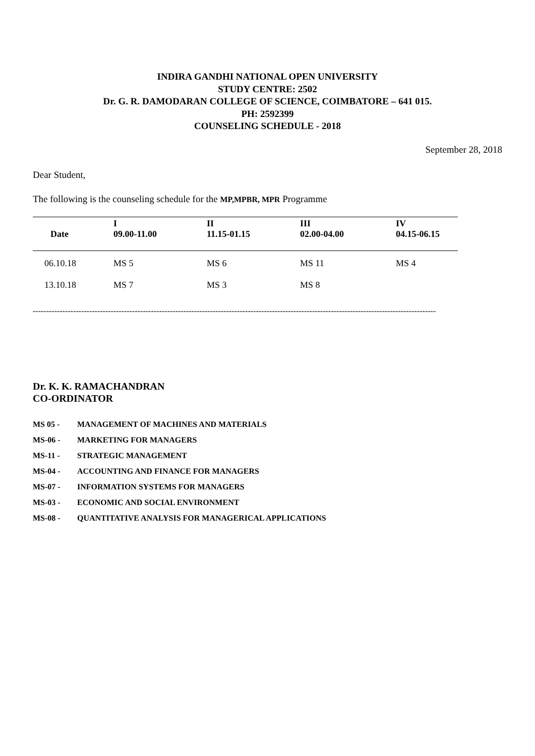INDIRA GANDHI NATIONAL OPEN UNIVERSITY
STUDY CENTRE: 2502
Dr. G. R. DAMODARAN COLLEGE OF SCIENCE, COIMBATORE – 641 015.
PH: 2592399
COUNSELING SCHEDULE - 2018
September 28, 2018
Dear Student,
The following is the counseling schedule for the MP,MPBR, MPR Programme
| Date | I 09.00-11.00 | II 11.15-01.15 | III 02.00-04.00 | IV 04.15-06.15 |
| --- | --- | --- | --- | --- |
| 06.10.18 | MS 5 | MS 6 | MS 11 | MS 4 |
| 13.10.18 | MS 7 | MS 3 | MS 8 | |
------------------------------------------------------------------------------------------------------------------------------------------------------
Dr. K. K. RAMACHANDRAN
CO-ORDINATOR
MS 05 - MANAGEMENT OF MACHINES AND MATERIALS
MS-06 - MARKETING FOR MANAGERS
MS-11 - STRATEGIC MANAGEMENT
MS-04 - ACCOUNTING AND FINANCE FOR MANAGERS
MS-07 - INFORMATION SYSTEMS FOR MANAGERS
MS-03 - ECONOMIC AND SOCIAL ENVIRONMENT
MS-08 - QUANTITATIVE ANALYSIS FOR MANAGERICAL APPLICATIONS